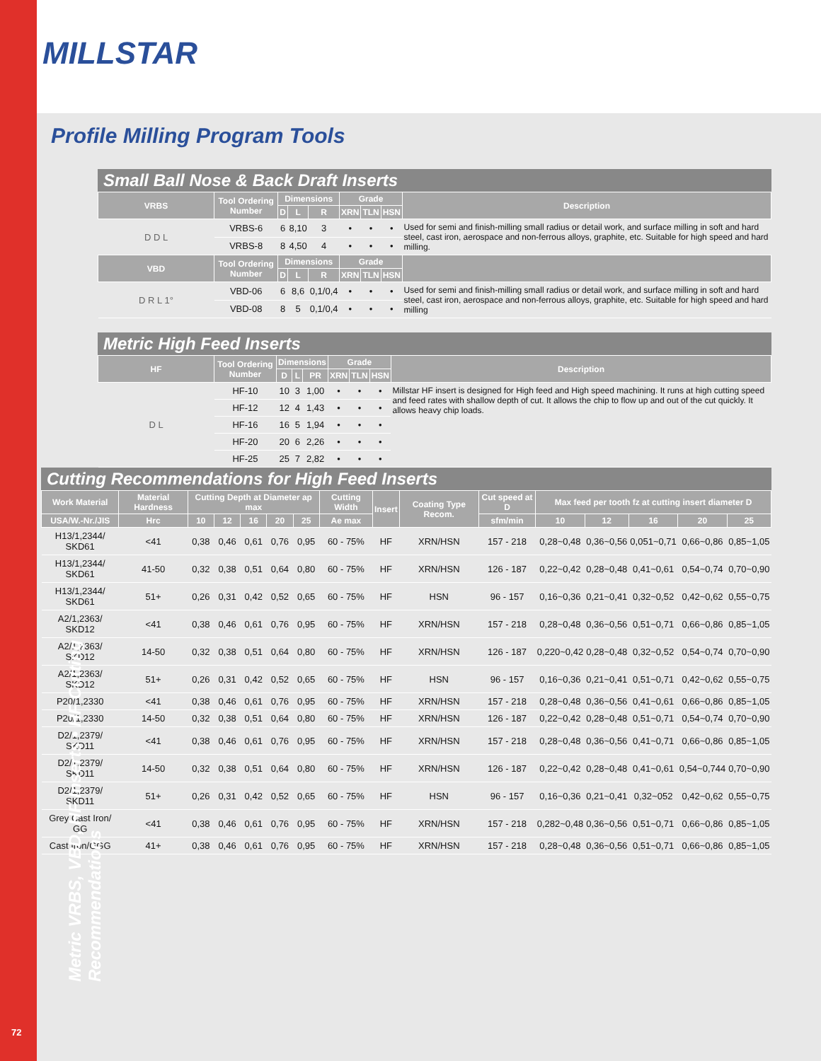Metric VRBS, VBD, HF Inserts • HF Cutting Recommendations
MILLSTAR
Profile Milling Program Tools
Small Ball Nose & Back Draft Inserts
| VRBS | Tool Ordering Number | Dimensions | | | Grade | | | Description |
| --- | --- | --- | --- | --- | --- | --- | --- | --- |
| | | D | L | R | XRN | TLN | HSN | |
| D D L | VRBS-6 | 6 | 8,10 | 3 | • | • | • | Used for semi and finish-milling small radius or detail work, and surface milling in soft and hard steel, cast iron, aerospace and non-ferrous alloys, graphite, etc. Suitable for high speed and hard milling. |
| | VRBS-8 | 8 | 4,50 | 4 | • | • | • | |
| VBD | Tool Ordering Number | Dimensions | | | Grade | | | |
| | | D | L | R | XRN | TLN | HSN | |
| D R L 1° | VBD-06 | 6 | 8,6 | 0,1/0,4 | • | • | • | Used for semi and finish-milling small radius or detail work, and surface milling in soft and hard steel, cast iron, aerospace and non-ferrous alloys, graphite, etc. Suitable for high speed and hard milling |
| | VBD-08 | 8 | 5 | 0,1/0,4 | • | • | • | |
Metric High Feed Inserts
| HF | Tool Ordering Number | Dimensions | | | Grade | | | Description |
| --- | --- | --- | --- | --- | --- | --- | --- | --- |
| | | D | L | PR | XRN | TLN | HSN | |
| D L | HF-10 | 10 | 3 | 1,00 | • | • | • | Millstar HF insert is designed for High feed and High speed machining. It runs at high cutting speed and feed rates with shallow depth of cut. It allows the chip to flow up and out of the cut quickly. It allows heavy chip loads. |
| | HF-12 | 12 | 4 | 1,43 | • | • | • | |
| | HF-16 | 16 | 5 | 1,94 | • | • | • | |
| | HF-20 | 20 | 6 | 2,26 | • | • | • | |
| | HF-25 | 25 | 7 | 2,82 | • | • | • | |
Cutting Recommendations for High Feed Inserts
| Work Material | Material Hardness | Cutting Depth at Diameter ap max | | | | | Cutting Width | Insert | Coating Type Recom. | Cut speed at D | Max feed per tooth fz at cutting insert diameter D | | | | |
| --- | --- | --- | --- | --- | --- | --- | --- | --- | --- | --- | --- | --- | --- | --- | --- |
| USA/W.-Nr./JIS | Hrc | 10 | 12 | 16 | 20 | 25 | Ae max | | | sfm/min | 10 | 12 | 16 | 20 | 25 |
| H13/1,2344/ SKD61 | <41 | 0,38 | 0,46 | 0,61 | 0,76 | 0,95 | 60 - 75% | HF | XRN/HSN | 157 - 218 | 0,28~0,48 | 0,36~0,56 | 0,051~0,71 | 0,66~0,86 | 0,85~1,05 |
| H13/1,2344/ SKD61 | 41-50 | 0,32 | 0,38 | 0,51 | 0,64 | 0,80 | 60 - 75% | HF | XRN/HSN | 126 - 187 | 0,22~0,42 | 0,28~0,48 | 0,41~0,61 | 0,54~0,74 | 0,70~0,90 |
| H13/1,2344/ SKD61 | 51+ | 0,26 | 0,31 | 0,42 | 0,52 | 0,65 | 60 - 75% | HF | HSN | 96 - 157 | 0,16~0,36 | 0,21~0,41 | 0,32~0,52 | 0,42~0,62 | 0,55~0,75 |
| A2/1,2363/ SKD12 | <41 | 0,38 | 0,46 | 0,61 | 0,76 | 0,95 | 60 - 75% | HF | XRN/HSN | 157 - 218 | 0,28~0,48 | 0,36~0,56 | 0,51~0,71 | 0,66~0,86 | 0,85~1,05 |
| A2/1,2363/ SKD12 | 14-50 | 0,32 | 0,38 | 0,51 | 0,64 | 0,80 | 60 - 75% | HF | XRN/HSN | 126 - 187 | 0,220~0,42 | 0,28~0,48 | 0,32~0,52 | 0,54~0,74 | 0,70~0,90 |
| A2/1,2363/ SKD12 | 51+ | 0,26 | 0,31 | 0,42 | 0,52 | 0,65 | 60 - 75% | HF | HSN | 96 - 157 | 0,16~0,36 | 0,21~0,41 | 0,51~0,71 | 0,42~0,62 | 0,55~0,75 |
| P20/1,2330 | <41 | 0,38 | 0,46 | 0,61 | 0,76 | 0,95 | 60 - 75% | HF | XRN/HSN | 157 - 218 | 0,28~0,48 | 0,36~0,56 | 0,41~0,61 | 0,66~0,86 | 0,85~1,05 |
| P20/1,2330 | 14-50 | 0,32 | 0,38 | 0,51 | 0,64 | 0,80 | 60 - 75% | HF | XRN/HSN | 126 - 187 | 0,22~0,42 | 0,28~0,48 | 0,51~0,71 | 0,54~0,74 | 0,70~0,90 |
| D2/1,2379/ SKD11 | <41 | 0,38 | 0,46 | 0,61 | 0,76 | 0,95 | 60 - 75% | HF | XRN/HSN | 157 - 218 | 0,28~0,48 | 0,36~0,56 | 0,41~0,71 | 0,66~0,86 | 0,85~1,05 |
| D2/1,2379/ SKD11 | 14-50 | 0,32 | 0,38 | 0,51 | 0,64 | 0,80 | 60 - 75% | HF | XRN/HSN | 126 - 187 | 0,22~0,42 | 0,28~0,48 | 0,41~0,61 | 0,54~0,744 | 0,70~0,90 |
| D2/1,2379/ SKD11 | 51+ | 0,26 | 0,31 | 0,42 | 0,52 | 0,65 | 60 - 75% | HF | HSN | 96 - 157 | 0,16~0,36 | 0,21~0,41 | 0,32~052 | 0,42~0,62 | 0,55~0,75 |
| Grey Cast Iron/ GG | <41 | 0,38 | 0,46 | 0,61 | 0,76 | 0,95 | 60 - 75% | HF | XRN/HSN | 157 - 218 | 0,282~0,48 | 0,36~0,56 | 0,51~0,71 | 0,66~0,86 | 0,85~1,05 |
| Cast Iron/GGG | 41+ | 0,38 | 0,46 | 0,61 | 0,76 | 0,95 | 60 - 75% | HF | XRN/HSN | 157 - 218 | 0,28~0,48 | 0,36~0,56 | 0,51~0,71 | 0,66~0,86 | 0,85~1,05 |
72